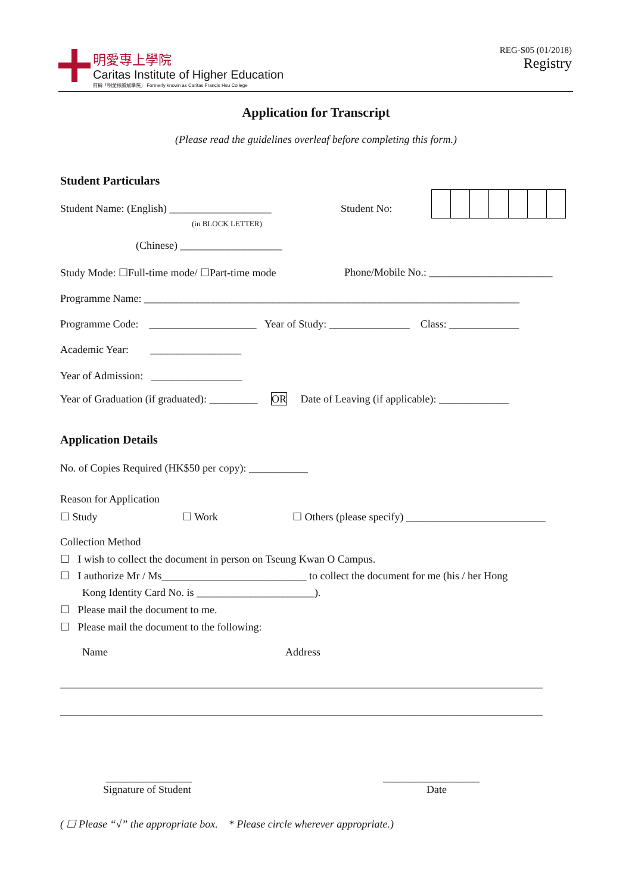明愛專上學院
Caritas Institute of Higher Education
前稱「明愛徐誠斌學院」 Formerly known as Caritas Francis Hsu College
REG-S05 (01/2018)
Registry
Application for Transcript
(Please read the guidelines overleaf before completing this form.)
Student Particulars
Student Name: (English) ___________________ Student No:
(in BLOCK LETTER)
(Chinese) ___________________
Study Mode: ☐Full-time mode/ ☐Part-time mode Phone/Mobile No.: _______________________
Programme Name: ______________________________________________________________________
Programme Code: ____________________ Year of Study: _______________ Class: _____________
Academic Year: _________________
Year of Admission: _________________
Year of Graduation (if graduated): _________ OR Date of Leaving (if applicable): _____________
Application Details
No. of Copies Required (HK$50 per copy): ___________
Reason for Application
☐ Study ☐ Work ☐ Others (please specify) __________________________
Collection Method
☐ I wish to collect the document in person on Tseung Kwan O Campus.
☐ I authorize Mr / Ms___________________________ to collect the document for me (his / her Hong
Kong Identity Card No. is ______________________).
☐ Please mail the document to me.
☐ Please mail the document to the following:
Name Address
__________________________________________________________________________________________
__________________________________________________________________________________________
________________ __________________
Signature of Student Date
( ☐ Please “√” the appropriate box. * Please circle wherever appropriate.)